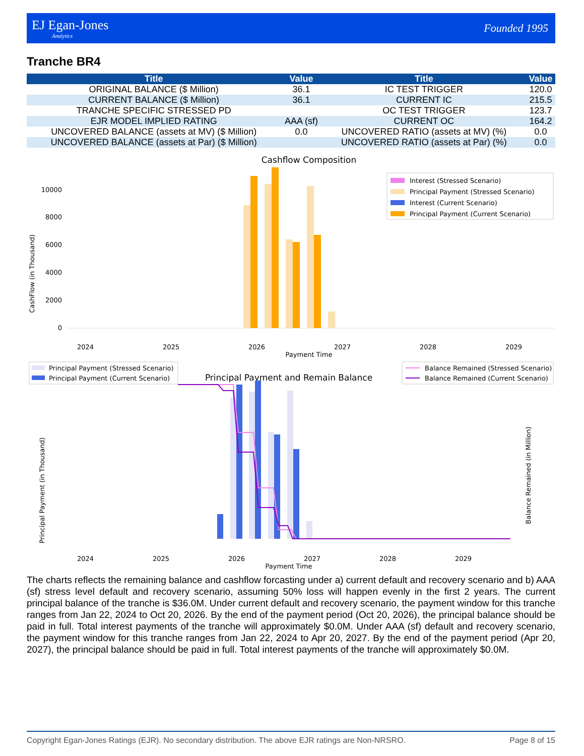EJ Egan-Jones
Analytics
Founded 1995
Tranche BR4
| Title | Value | Title | Value |
| --- | --- | --- | --- |
| ORIGINAL BALANCE ($ Million) | 36.1 | IC TEST TRIGGER | 120.0 |
| CURRENT BALANCE ($ Million) | 36.1 | CURRENT IC | 215.5 |
| TRANCHE SPECIFIC STRESSED PD | | OC TEST TRIGGER | 123.7 |
| EJR MODEL IMPLIED RATING | AAA (sf) | CURRENT OC | 164.2 |
| UNCOVERED BALANCE (assets at MV) ($ Million) | 0.0 | UNCOVERED RATIO (assets at MV) (%) | 0.0 |
| UNCOVERED BALANCE (assets at Par) ($ Million) | | UNCOVERED RATIO (assets at Par) (%) | 0.0 |
Cashflow Composition
0
2000
4000
6000
8000
10000
CashFlow (in Thousand)
2024
2025
2026
2027
2028
2029
Payment Time
Interest (Stressed Scenario)
Principal Payment (Stressed Scenario)
Interest (Current Scenario)
Principal Payment (Current Scenario)
Principal Payment (Stressed Scenario)
Principal Payment (Current Scenario)
Principal Payment and Remain Balance
Balance Remained (Stressed Scenario)
Balance Remained (Current Scenario)
Principal Payment (in Thousand)
2024
2025
2026
2027
2028
2029
Payment Time
Balance Remained (in Million)
The charts reflects the remaining balance and cashflow forcasting under a) current default and recovery scenario and b) AAA (sf) stress level default and recovery scenario, assuming 50% loss will happen evenly in the first 2 years. The current principal balance of the tranche is $36.0M. Under current default and recovery scenario, the payment window for this tranche ranges from Jan 22, 2024 to Oct 20, 2026. By the end of the payment period (Oct 20, 2026), the principal balance should be paid in full. Total interest payments of the tranche will approximately $0.0M. Under AAA (sf) default and recovery scenario, the payment window for this tranche ranges from Jan 22, 2024 to Apr 20, 2027. By the end of the payment period (Apr 20, 2027), the principal balance should be paid in full. Total interest payments of the tranche will approximately $0.0M.
Copyright Egan-Jones Ratings (EJR). No secondary distribution. The above EJR ratings are Non-NRSRO. Page 8 of 15